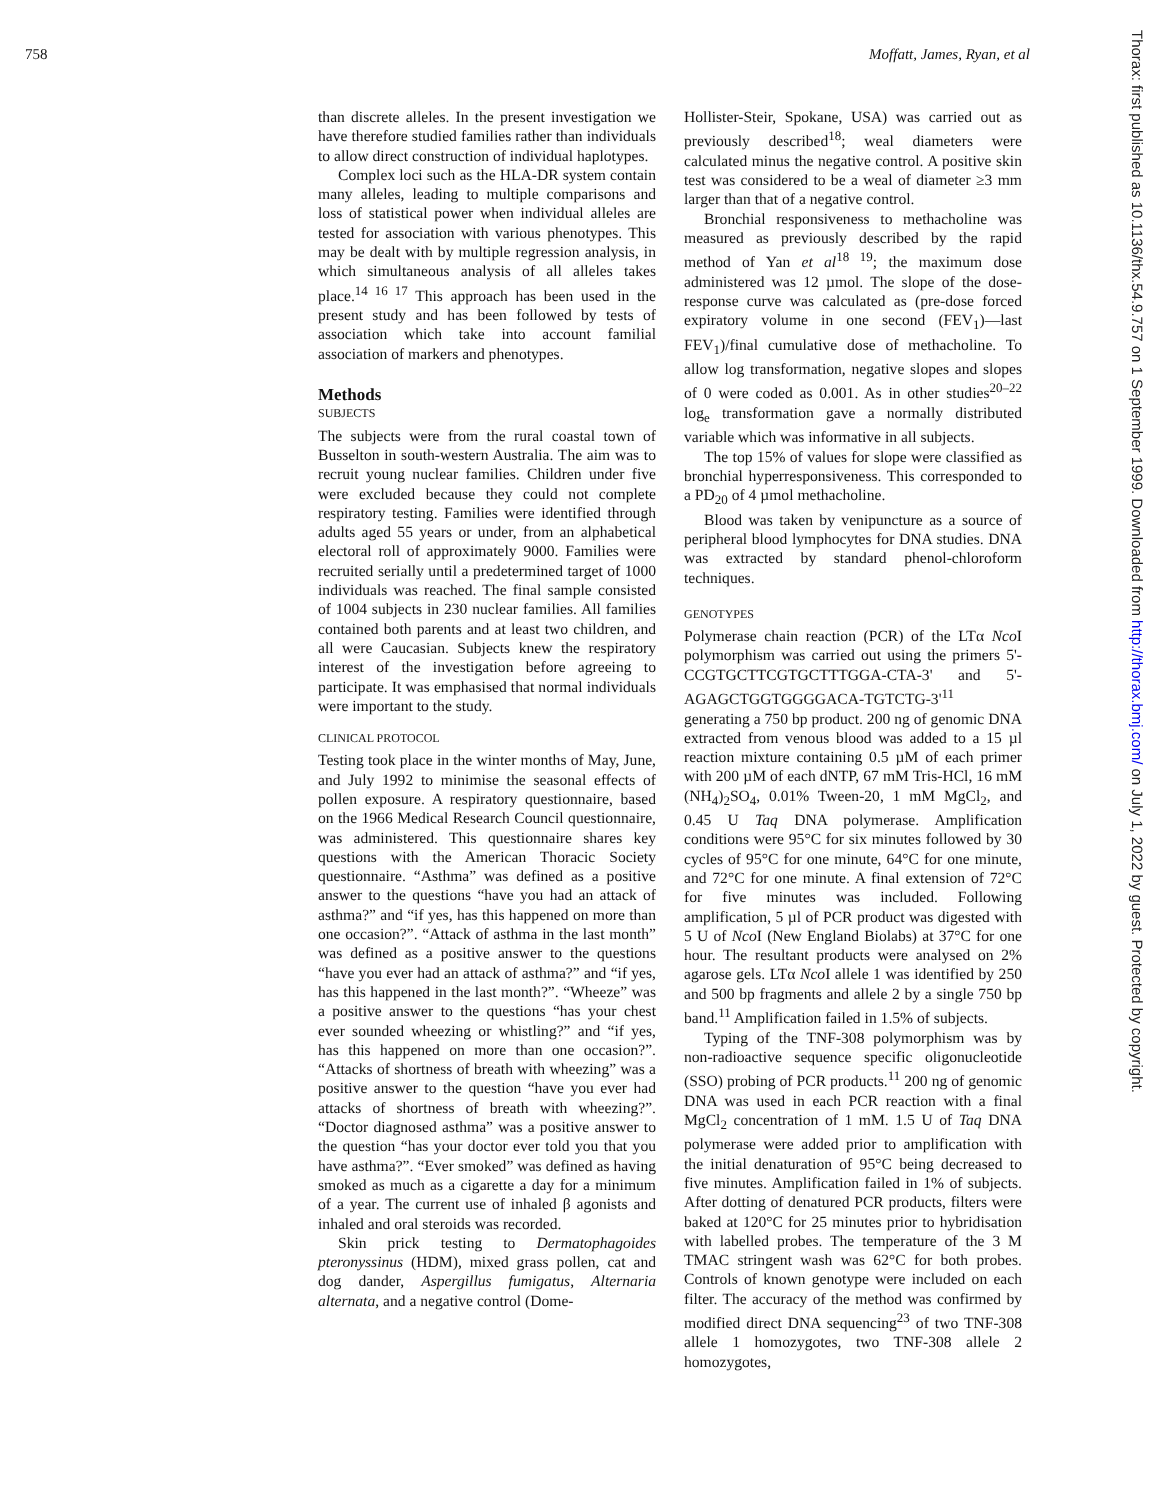758 Moffatt, James, Ryan, et al
Thorax: first published as 10.1136/thx.54.9.757 on 1 September 1999. Downloaded from http://thorax.bmj.com/ on July 1, 2022 by guest. Protected by copyright.
than discrete alleles. In the present investigation we have therefore studied families rather than individuals to allow direct construction of individual haplotypes.
Complex loci such as the HLA-DR system contain many alleles, leading to multiple comparisons and loss of statistical power when individual alleles are tested for association with various phenotypes. This may be dealt with by multiple regression analysis, in which simultaneous analysis of all alleles takes place.<sup>14 16 17</sup> This approach has been used in the present study and has been followed by tests of association which take into account familial association of markers and phenotypes.
Methods
SUBJECTS
The subjects were from the rural coastal town of Busselton in south-western Australia. The aim was to recruit young nuclear families. Children under five were excluded because they could not complete respiratory testing. Families were identified through adults aged 55 years or under, from an alphabetical electoral roll of approximately 9000. Families were recruited serially until a predetermined target of 1000 individuals was reached. The final sample consisted of 1004 subjects in 230 nuclear families. All families contained both parents and at least two children, and all were Caucasian. Subjects knew the respiratory interest of the investigation before agreeing to participate. It was emphasised that normal individuals were important to the study.
CLINICAL PROTOCOL
Testing took place in the winter months of May, June, and July 1992 to minimise the seasonal effects of pollen exposure. A respiratory questionnaire, based on the 1966 Medical Research Council questionnaire, was administered. This questionnaire shares key questions with the American Thoracic Society questionnaire. “Asthma” was defined as a positive answer to the questions “have you had an attack of asthma?” and “if yes, has this happened on more than one occasion?”. “Attack of asthma in the last month” was defined as a positive answer to the questions “have you ever had an attack of asthma?” and “if yes, has this happened in the last month?”. “Wheeze” was a positive answer to the questions “has your chest ever sounded wheezing or whistling?” and “if yes, has this happened on more than one occasion?”. “Attacks of shortness of breath with wheezing” was a positive answer to the question “have you ever had attacks of shortness of breath with wheezing?”. “Doctor diagnosed asthma” was a positive answer to the question “has your doctor ever told you that you have asthma?”. “Ever smoked” was defined as having smoked as much as a cigarette a day for a minimum of a year. The current use of inhaled β agonists and inhaled and oral steroids was recorded.
Skin prick testing to Dermatophagoides pteronyssinus (HDM), mixed grass pollen, cat and dog dander, Aspergillus fumigatus, Alternaria alternata, and a negative control (Dome-
Hollister-Steir, Spokane, USA) was carried out as previously described<sup>18</sup>; weal diameters were calculated minus the negative control. A positive skin test was considered to be a weal of diameter ≥3 mm larger than that of a negative control.
Bronchial responsiveness to methacholine was measured as previously described by the rapid method of Yan et al<sup>18 19</sup>; the maximum dose administered was 12 µmol. The slope of the dose-response curve was calculated as (pre-dose forced expiratory volume in one second (FEV<sub>1</sub>)—last FEV<sub>1</sub>)/final cumulative dose of methacholine. To allow log transformation, negative slopes and slopes of 0 were coded as 0.001. As in other studies<sup>20–22</sup> log<sub>e</sub> transformation gave a normally distributed variable which was informative in all subjects.
The top 15% of values for slope were classified as bronchial hyperresponsiveness. This corresponded to a PD<sub>20</sub> of 4 µmol methacholine.
Blood was taken by venipuncture as a source of peripheral blood lymphocytes for DNA studies. DNA was extracted by standard phenol-chloroform techniques.
GENOTYPES
Polymerase chain reaction (PCR) of the LTα Nco I polymorphism was carried out using the primers 5'-CCGTGCTTCGTGCTTTGGA-CTA-3' and 5'-AGAGCTGGTGGGGACA-TGTCTG-3'<sup>11</sup> generating a 750 bp product. 200 ng of genomic DNA extracted from venous blood was added to a 15 µl reaction mixture containing 0.5 µM of each primer with 200 µM of each dNTP, 67 mM Tris-HCl, 16 mM (NH<sub>4</sub>)<sub>2</sub>SO<sub>4</sub>, 0.01% Tween-20, 1 mM MgCl<sub>2</sub>, and 0.45 U Taq DNA polymerase. Amplification conditions were 95°C for six minutes followed by 30 cycles of 95°C for one minute, 64°C for one minute, and 72°C for one minute. A final extension of 72°C for five minutes was included. Following amplification, 5 µl of PCR product was digested with 5 U of Nco I (New England Biolabs) at 37°C for one hour. The resultant products were analysed on 2% agarose gels. LTα Nco I allele 1 was identified by 250 and 500 bp fragments and allele 2 by a single 750 bp band.<sup>11</sup> Amplification failed in 1.5% of subjects.
Typing of the TNF-308 polymorphism was by non-radioactive sequence specific oligonucleotide (SSO) probing of PCR products.<sup>11</sup> 200 ng of genomic DNA was used in each PCR reaction with a final MgCl<sub>2</sub> concentration of 1 mM. 1.5 U of Taq DNA polymerase were added prior to amplification with the initial denaturation of 95°C being decreased to five minutes. Amplification failed in 1% of subjects. After dotting of denatured PCR products, filters were baked at 120°C for 25 minutes prior to hybridisation with labelled probes. The temperature of the 3 M TMAC stringent wash was 62°C for both probes. Controls of known genotype were included on each filter. The accuracy of the method was confirmed by modified direct DNA sequencing<sup>23</sup> of two TNF-308 allele 1 homozygotes, two TNF-308 allele 2 homozygotes,